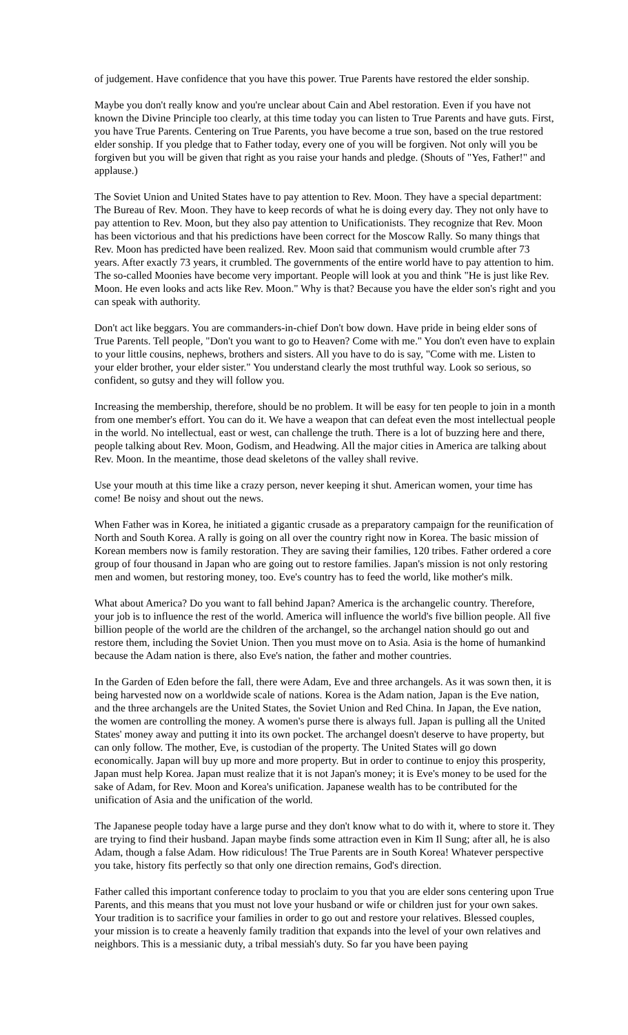of judgement. Have confidence that you have this power. True Parents have restored the elder sonship.
Maybe you don't really know and you're unclear about Cain and Abel restoration. Even if you have not known the Divine Principle too clearly, at this time today you can listen to True Parents and have guts. First, you have True Parents. Centering on True Parents, you have become a true son, based on the true restored elder sonship. If you pledge that to Father today, every one of you will be forgiven. Not only will you be forgiven but you will be given that right as you raise your hands and pledge. (Shouts of "Yes, Father!" and applause.)
The Soviet Union and United States have to pay attention to Rev. Moon. They have a special department: The Bureau of Rev. Moon. They have to keep records of what he is doing every day. They not only have to pay attention to Rev. Moon, but they also pay attention to Unificationists. They recognize that Rev. Moon has been victorious and that his predictions have been correct for the Moscow Rally. So many things that Rev. Moon has predicted have been realized. Rev. Moon said that communism would crumble after 73 years. After exactly 73 years, it crumbled. The governments of the entire world have to pay attention to him. The so-called Moonies have become very important. People will look at you and think "He is just like Rev. Moon. He even looks and acts like Rev. Moon." Why is that? Because you have the elder son's right and you can speak with authority.
Don't act like beggars. You are commanders-in-chief Don't bow down. Have pride in being elder sons of True Parents. Tell people, "Don't you want to go to Heaven? Come with me." You don't even have to explain to your little cousins, nephews, brothers and sisters. All you have to do is say, "Come with me. Listen to your elder brother, your elder sister." You understand clearly the most truthful way. Look so serious, so confident, so gutsy and they will follow you.
Increasing the membership, therefore, should be no problem. It will be easy for ten people to join in a month from one member's effort. You can do it. We have a weapon that can defeat even the most intellectual people in the world. No intellectual, east or west, can challenge the truth. There is a lot of buzzing here and there, people talking about Rev. Moon, Godism, and Headwing. All the major cities in America are talking about Rev. Moon. In the meantime, those dead skeletons of the valley shall revive.
Use your mouth at this time like a crazy person, never keeping it shut. American women, your time has come! Be noisy and shout out the news.
When Father was in Korea, he initiated a gigantic crusade as a preparatory campaign for the reunification of North and South Korea. A rally is going on all over the country right now in Korea. The basic mission of Korean members now is family restoration. They are saving their families, 120 tribes. Father ordered a core group of four thousand in Japan who are going out to restore families. Japan's mission is not only restoring men and women, but restoring money, too. Eve's country has to feed the world, like mother's milk.
What about America? Do you want to fall behind Japan? America is the archangelic country. Therefore, your job is to influence the rest of the world. America will influence the world's five billion people. All five billion people of the world are the children of the archangel, so the archangel nation should go out and restore them, including the Soviet Union. Then you must move on to Asia. Asia is the home of humankind because the Adam nation is there, also Eve's nation, the father and mother countries.
In the Garden of Eden before the fall, there were Adam, Eve and three archangels. As it was sown then, it is being harvested now on a worldwide scale of nations. Korea is the Adam nation, Japan is the Eve nation, and the three archangels are the United States, the Soviet Union and Red China. In Japan, the Eve nation, the women are controlling the money. A women's purse there is always full. Japan is pulling all the United States' money away and putting it into its own pocket. The archangel doesn't deserve to have property, but can only follow. The mother, Eve, is custodian of the property. The United States will go down economically. Japan will buy up more and more property. But in order to continue to enjoy this prosperity, Japan must help Korea. Japan must realize that it is not Japan's money; it is Eve's money to be used for the sake of Adam, for Rev. Moon and Korea's unification. Japanese wealth has to be contributed for the unification of Asia and the unification of the world.
The Japanese people today have a large purse and they don't know what to do with it, where to store it. They are trying to find their husband. Japan maybe finds some attraction even in Kim Il Sung; after all, he is also Adam, though a false Adam. How ridiculous! The True Parents are in South Korea! Whatever perspective you take, history fits perfectly so that only one direction remains, God's direction.
Father called this important conference today to proclaim to you that you are elder sons centering upon True Parents, and this means that you must not love your husband or wife or children just for your own sakes. Your tradition is to sacrifice your families in order to go out and restore your relatives. Blessed couples, your mission is to create a heavenly family tradition that expands into the level of your own relatives and neighbors. This is a messianic duty, a tribal messiah's duty. So far you have been paying